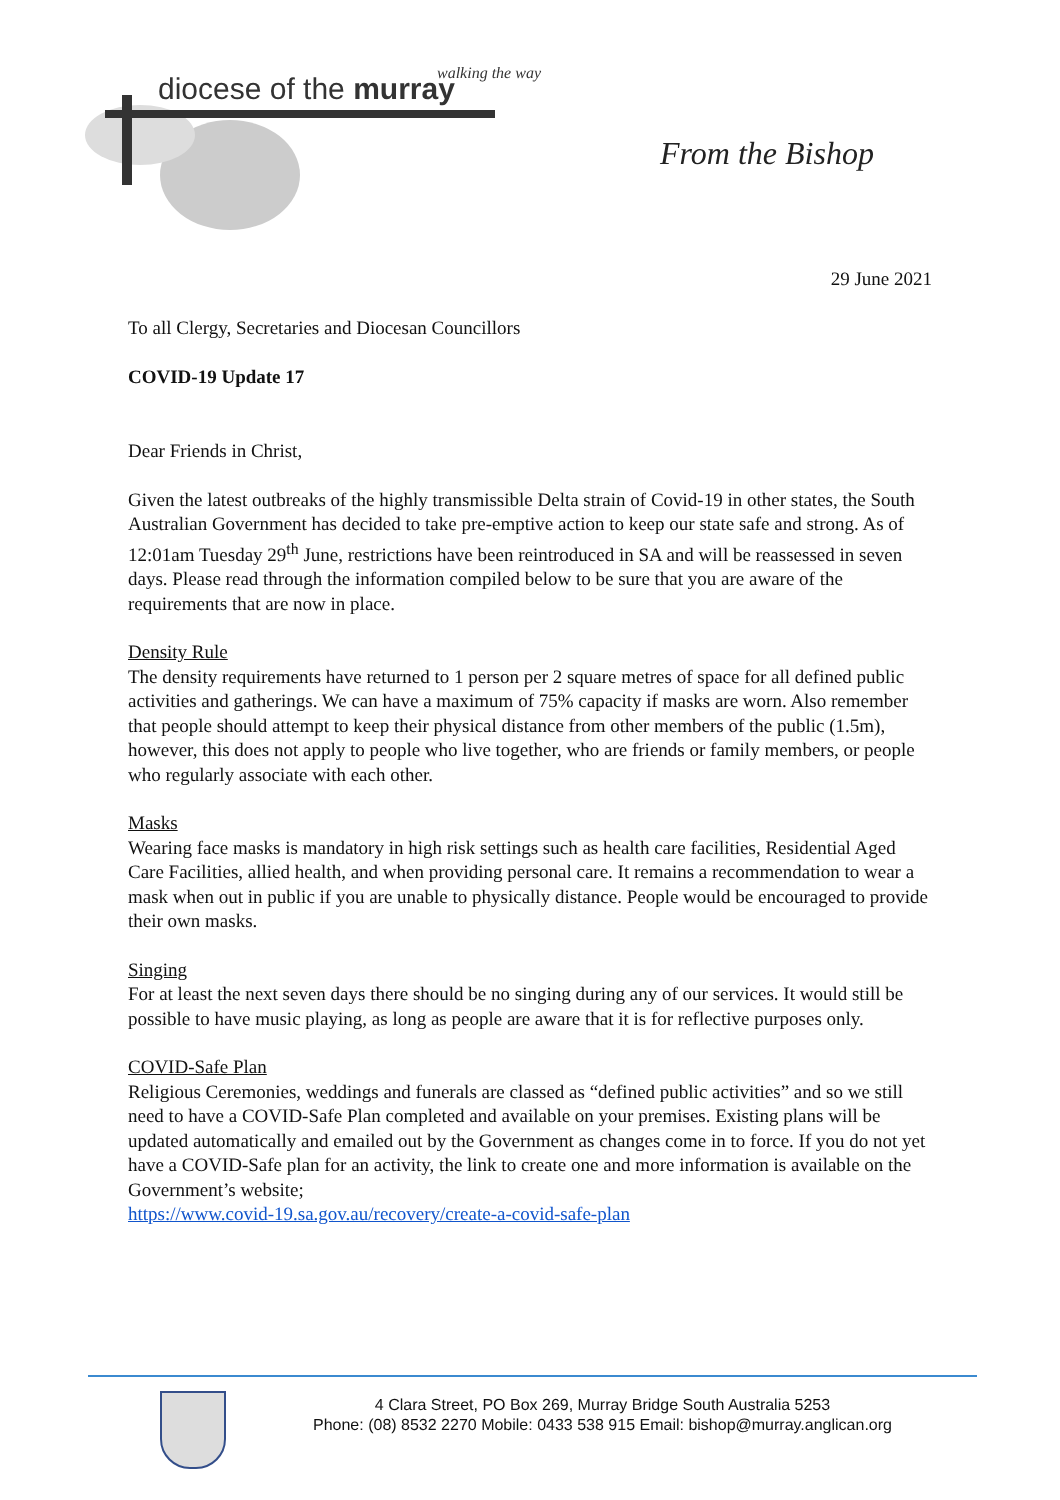diocese of the murray walking the way
From the Bishop
29 June 2021
To all Clergy, Secretaries and Diocesan Councillors
COVID-19 Update 17
Dear Friends in Christ,
Given the latest outbreaks of the highly transmissible Delta strain of Covid-19 in other states, the South Australian Government has decided to take pre-emptive action to keep our state safe and strong. As of 12:01am Tuesday 29<sup>th</sup> June, restrictions have been reintroduced in SA and will be reassessed in seven days. Please read through the information compiled below to be sure that you are aware of the requirements that are now in place.
Density Rule
The density requirements have returned to 1 person per 2 square metres of space for all defined public activities and gatherings. We can have a maximum of 75% capacity if masks are worn. Also remember that people should attempt to keep their physical distance from other members of the public (1.5m), however, this does not apply to people who live together, who are friends or family members, or people who regularly associate with each other.
Masks
Wearing face masks is mandatory in high risk settings such as health care facilities, Residential Aged Care Facilities, allied health, and when providing personal care. It remains a recommendation to wear a mask when out in public if you are unable to physically distance. People would be encouraged to provide their own masks.
Singing
For at least the next seven days there should be no singing during any of our services. It would still be possible to have music playing, as long as people are aware that it is for reflective purposes only.
COVID-Safe Plan
Religious Ceremonies, weddings and funerals are classed as “defined public activities” and so we still need to have a COVID-Safe Plan completed and available on your premises. Existing plans will be updated automatically and emailed out by the Government as changes come in to force. If you do not yet have a COVID-Safe plan for an activity, the link to create one and more information is available on the Government’s website;
https://www.covid-19.sa.gov.au/recovery/create-a-covid-safe-plan
4 Clara Street, PO Box 269, Murray Bridge South Australia 5253
Phone: (08) 8532 2270 Mobile: 0433 538 915 Email: bishop@murray.anglican.org